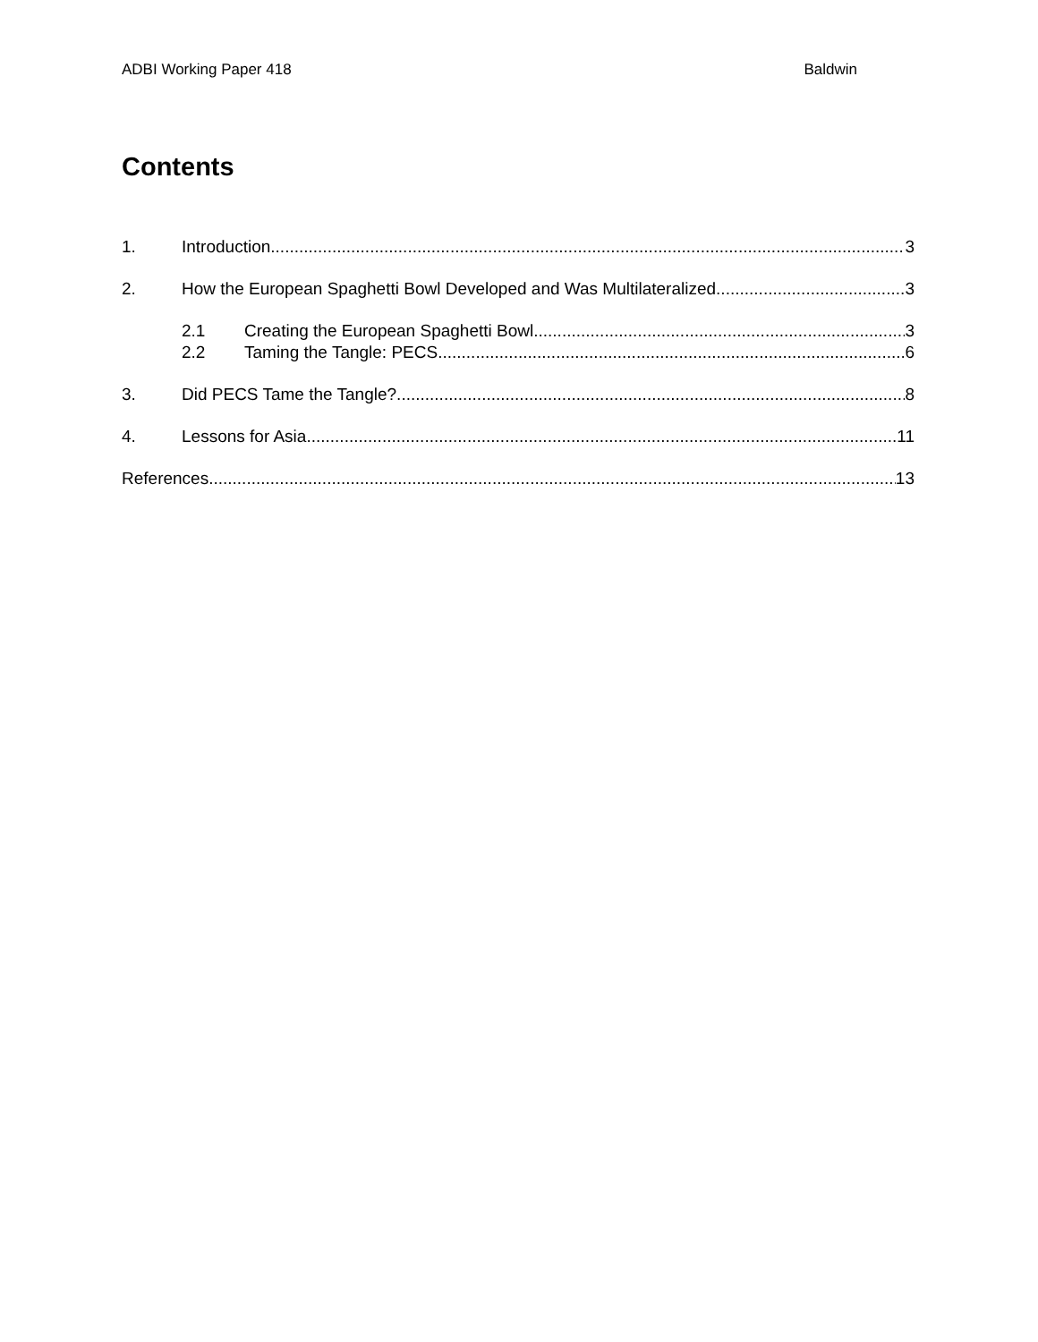ADBI Working Paper 418 Baldwin
Contents
1. Introduction 3
2. How the European Spaghetti Bowl Developed and Was Multilateralized 3
2.1 Creating the European Spaghetti Bowl 3
2.2 Taming the Tangle: PECS 6
3. Did PECS Tame the Tangle? 8
4. Lessons for Asia 11
References 13